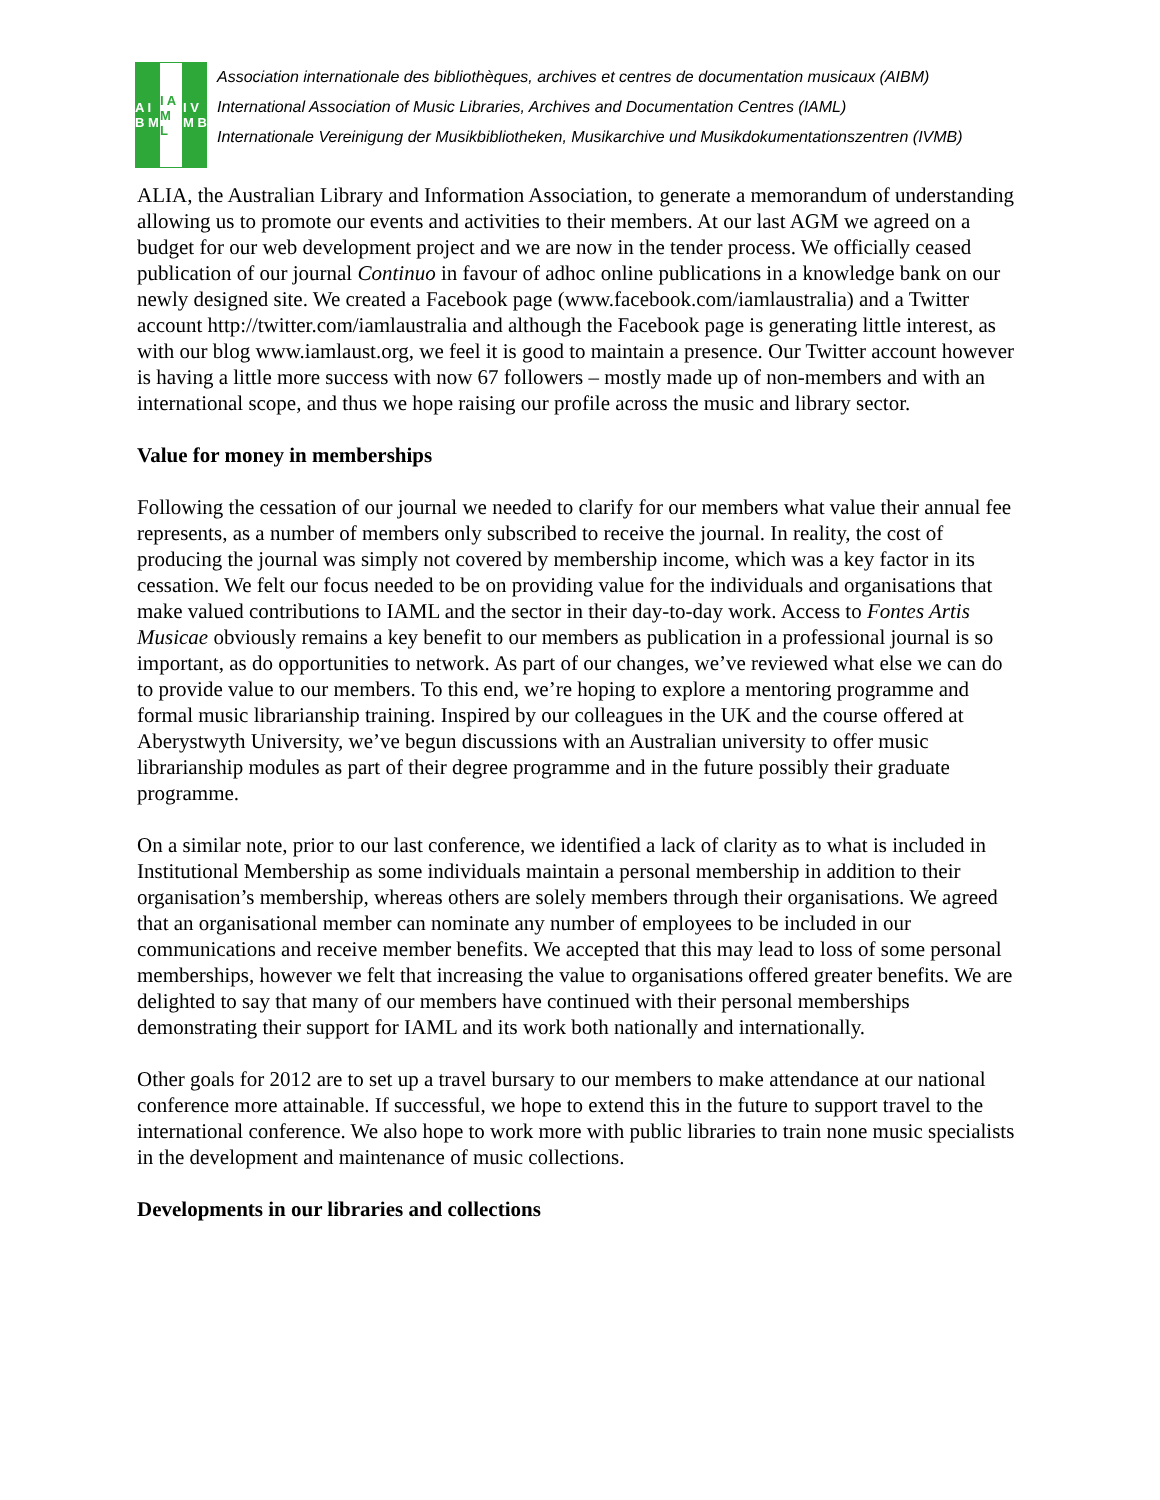A I B M
I A M L
I V M B
Association internationale des bibliothèques, archives et centres de documentation musicaux (AIBM)
International Association of Music Libraries, Archives and Documentation Centres (IAML)
Internationale Vereinigung der Musikbibliotheken, Musikarchive und Musikdokumentationszentren (IVMB)
ALIA, the Australian Library and Information Association, to generate a memorandum of understanding allowing us to promote our events and activities to their members. At our last AGM we agreed on a budget for our web development project and we are now in the tender process. We officially ceased publication of our journal Continuo in favour of adhoc online publications in a knowledge bank on our newly designed site. We created a Facebook page (www.facebook.com/iamlaustralia) and a Twitter account http://twitter.com/iamlaustralia and although the Facebook page is generating little interest, as with our blog www.iamlaust.org, we feel it is good to maintain a presence. Our Twitter account however is having a little more success with now 67 followers – mostly made up of non-members and with an international scope, and thus we hope raising our profile across the music and library sector.
Value for money in memberships
Following the cessation of our journal we needed to clarify for our members what value their annual fee represents, as a number of members only subscribed to receive the journal. In reality, the cost of producing the journal was simply not covered by membership income, which was a key factor in its cessation. We felt our focus needed to be on providing value for the individuals and organisations that make valued contributions to IAML and the sector in their day-to-day work. Access to Fontes Artis Musicae obviously remains a key benefit to our members as publication in a professional journal is so important, as do opportunities to network. As part of our changes, we’ve reviewed what else we can do to provide value to our members. To this end, we’re hoping to explore a mentoring programme and formal music librarianship training. Inspired by our colleagues in the UK and the course offered at Aberystwyth University, we’ve begun discussions with an Australian university to offer music librarianship modules as part of their degree programme and in the future possibly their graduate programme.
On a similar note, prior to our last conference, we identified a lack of clarity as to what is included in Institutional Membership as some individuals maintain a personal membership in addition to their organisation’s membership, whereas others are solely members through their organisations. We agreed that an organisational member can nominate any number of employees to be included in our communications and receive member benefits. We accepted that this may lead to loss of some personal memberships, however we felt that increasing the value to organisations offered greater benefits. We are delighted to say that many of our members have continued with their personal memberships demonstrating their support for IAML and its work both nationally and internationally.
Other goals for 2012 are to set up a travel bursary to our members to make attendance at our national conference more attainable. If successful, we hope to extend this in the future to support travel to the international conference. We also hope to work more with public libraries to train none music specialists in the development and maintenance of music collections.
Developments in our libraries and collections